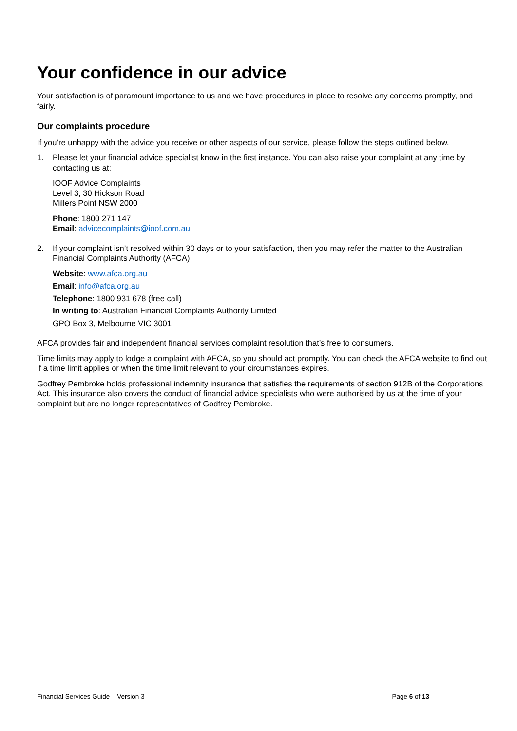Your confidence in our advice
Your satisfaction is of paramount importance to us and we have procedures in place to resolve any concerns promptly, and fairly.
Our complaints procedure
If you’re unhappy with the advice you receive or other aspects of our service, please follow the steps outlined below.
1. Please let your financial advice specialist know in the first instance. You can also raise your complaint at any time by contacting us at:
IOOF Advice Complaints
Level 3, 30 Hickson Road
Millers Point NSW 2000
Phone: 1800 271 147
Email: advicecomplaints@ioof.com.au
2. If your complaint isn’t resolved within 30 days or to your satisfaction, then you may refer the matter to the Australian Financial Complaints Authority (AFCA):
Website: www.afca.org.au
Email: info@afca.org.au
Telephone: 1800 931 678 (free call)
In writing to: Australian Financial Complaints Authority Limited
GPO Box 3, Melbourne VIC 3001
AFCA provides fair and independent financial services complaint resolution that’s free to consumers.
Time limits may apply to lodge a complaint with AFCA, so you should act promptly. You can check the AFCA website to find out if a time limit applies or when the time limit relevant to your circumstances expires.
Godfrey Pembroke holds professional indemnity insurance that satisfies the requirements of section 912B of the Corporations Act. This insurance also covers the conduct of financial advice specialists who were authorised by us at the time of your complaint but are no longer representatives of Godfrey Pembroke.
Financial Services Guide – Version 3 Page 6 of 13